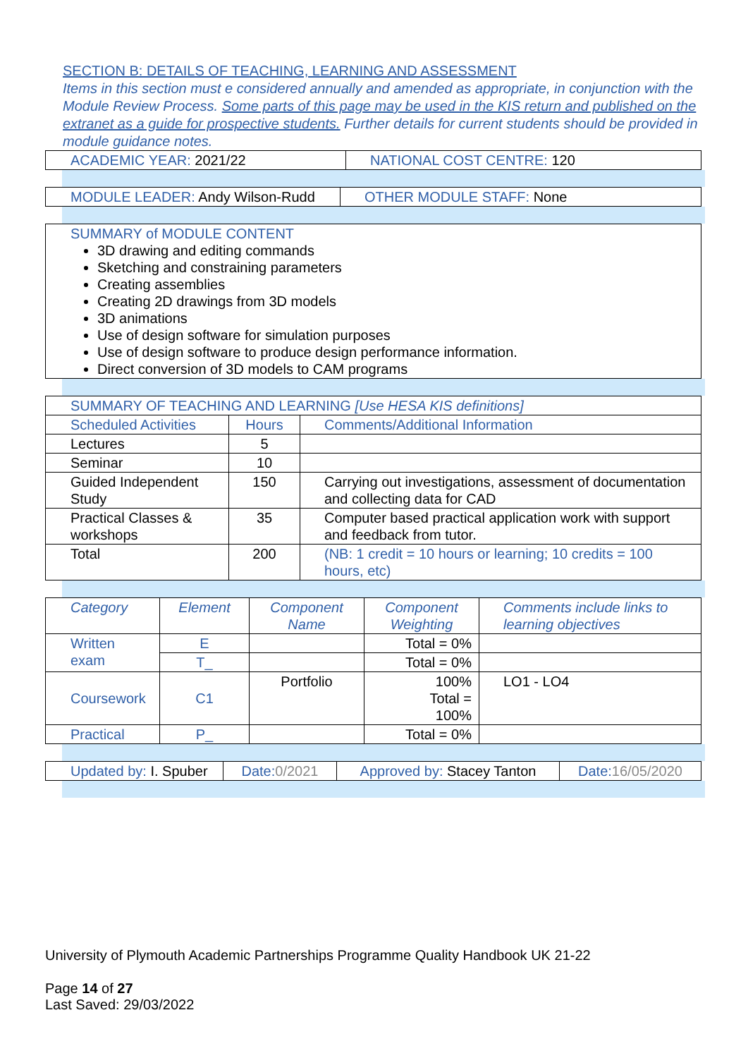SECTION B: DETAILS OF TEACHING, LEARNING AND ASSESSMENT
Items in this section must e considered annually and amended as appropriate, in conjunction with the Module Review Process. Some parts of this page may be used in the KIS return and published on the extranet as a guide for prospective students. Further details for current students should be provided in module guidance notes.
| ACADEMIC YEAR: 2021/22 | NATIONAL COST CENTRE: 120 |
| MODULE LEADER: Andy Wilson-Rudd | OTHER MODULE STAFF: None |
| SUMMARY of MODULE CONTENT 3D drawing and editing commands Sketching and constraining parameters Creating assemblies Creating 2D drawings from 3D models 3D animations Use of design software for simulation purposes Use of design software to produce design performance information. Direct conversion of 3D models to CAM programs |
| SUMMARY OF TEACHING AND LEARNING [Use HESA KIS definitions] | | |
| Scheduled Activities | Hours | Comments/Additional Information |
| Lectures | 5 | |
| Seminar | 10 | |
| Guided Independent Study | 150 | Carrying out investigations, assessment of documentation and collecting data for CAD |
| Practical Classes & workshops | 35 | Computer based practical application work with support and feedback from tutor. |
| Total | 200 | (NB: 1 credit = 10 hours or learning; 10 credits = 100 hours, etc) |
| Category | Element | Component Name | Component Weighting | Comments include links to learning objectives |
| Written exam | E | | Total = 0% | |
| | T_ | | Total = 0% | |
| Coursework | C1 | Portfolio | 100% Total = 100% | LO1 - LO4 |
| Practical | P_ | | Total = 0% | |
| Updated by: I. Spuber | Date: 0/2021 | Approved by: Stacey Tanton | Date: 16/05/2020 |
University of Plymouth Academic Partnerships Programme Quality Handbook UK 21-22
Page 14 of 27
Last Saved: 29/03/2022